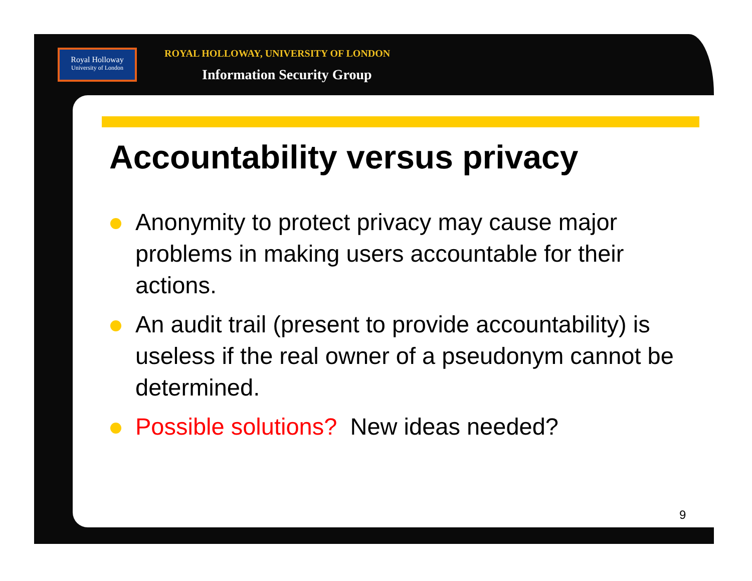Royal Holloway
University of London
ROYAL HOLLOWAY, UNIVERSITY OF LONDON
Information Security Group
Accountability versus privacy
Anonymity to protect privacy may cause major problems in making users accountable for their actions.
An audit trail (present to provide accountability) is useless if the real owner of a pseudonym cannot be determined.
Possible solutions? New ideas needed?
9